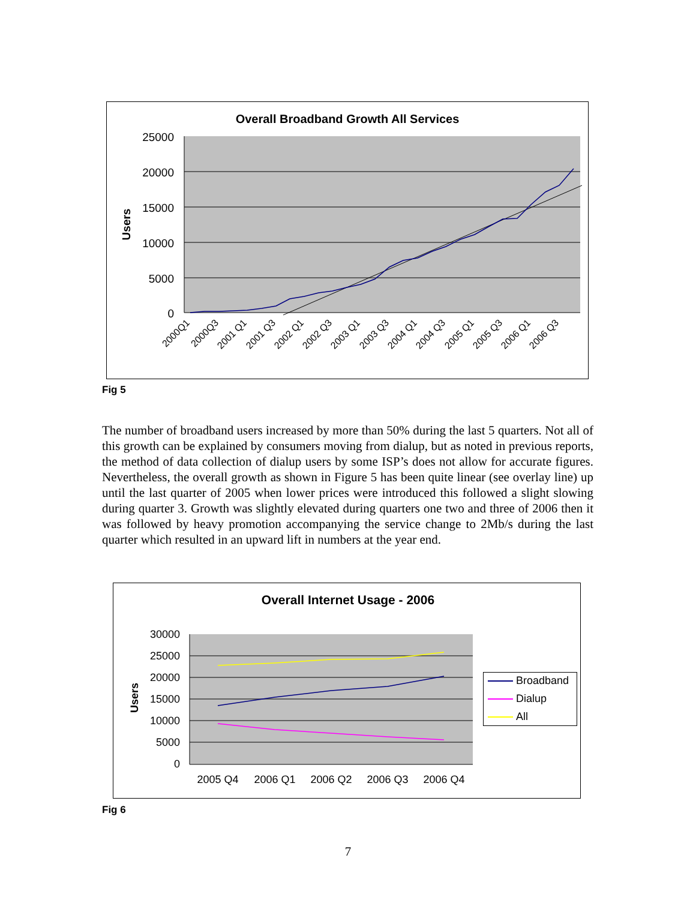Overall Broadband Growth All Services
25000
20000
15000
10000
5000
0
Users
2000Q1
2000Q3
2001 Q1
2001 Q3
2002 Q1
2002 Q3
2003 Q1
2003 Q3
2004 Q1
2004 Q3
2005 Q1
2005 Q3
2006 Q1
2006 Q3
Fig 5
The number of broadband users increased by more than 50% during the last 5 quarters. Not all of this growth can be explained by consumers moving from dialup, but as noted in previous reports, the method of data collection of dialup users by some ISP’s does not allow for accurate figures. Nevertheless, the overall growth as shown in Figure 5 has been quite linear (see overlay line) up until the last quarter of 2005 when lower prices were introduced this followed a slight slowing during quarter 3. Growth was slightly elevated during quarters one two and three of 2006 then it was followed by heavy promotion accompanying the service change to 2Mb/s during the last quarter which resulted in an upward lift in numbers at the year end.
Overall Internet Usage - 2006
30000
25000
20000
15000
10000
5000
0
Users
2005 Q4
2006 Q1
2006 Q2
2006 Q3
2006 Q4
Broadband
Dialup
All
Fig 6
7